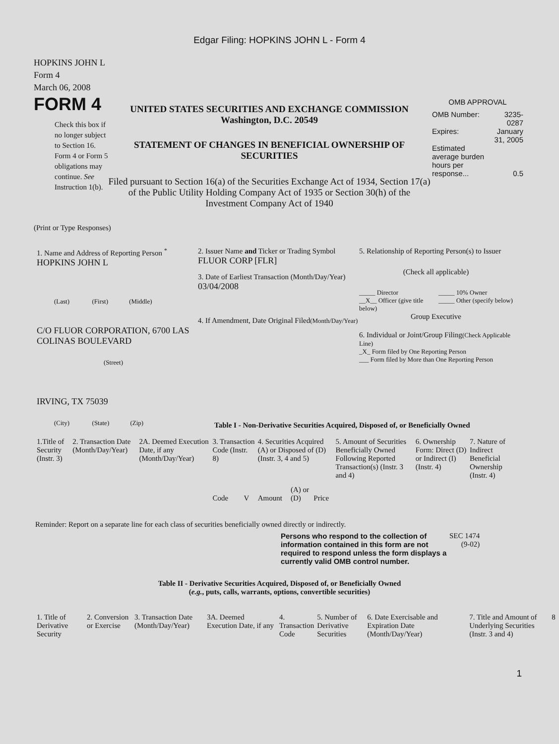Edgar Filing: HOPKINS JOHN L - Form 4
HOPKINS JOHN L
Form 4
March 06, 2008
FORM 4
Check this box if no longer subject to Section 16. Form 4 or Form 5 obligations may continue. See Instruction 1(b).
UNITED STATES SECURITIES AND EXCHANGE COMMISSION
Washington, D.C. 20549
STATEMENT OF CHANGES IN BENEFICIAL OWNERSHIP OF SECURITIES
Filed pursuant to Section 16(a) of the Securities Exchange Act of 1934, Section 17(a) of the Public Utility Holding Company Act of 1935 or Section 30(h) of the Investment Company Act of 1940
OMB APPROVAL
| OMB Number: | 3235-0287 |
| Expires: | January 31, 2005 |
| Estimated average burden hours per response... | 0.5 |
(Print or Type Responses)
1. Name and Address of Reporting Person <sup>*</sup>
HOPKINS JOHN L
(Last) (First) (Middle)
C/O FLUOR CORPORATION, 6700 LAS COLINAS BOULEVARD
(Street)
IRVING, TX 75039
(City) (State) (Zip)
2. Issuer Name and Ticker or Trading Symbol
FLUOR CORP [FLR]
3. Date of Earliest Transaction (Month/Day/Year)
03/04/2008
4. If Amendment, Date Original Filed(Month/Day/Year)
5. Relationship of Reporting Person(s) to Issuer
(Check all applicable)
_____ Director
__X__ Officer (give title below)
_____ 10% Owner
_____ Other (specify below)
Group Executive
6. Individual or Joint/Group Filing(Check Applicable Line)
_X_ Form filed by One Reporting Person
___ Form filed by More than One Reporting Person
Table I - Non-Derivative Securities Acquired, Disposed of, or Beneficially Owned
| 1.Title of Security (Instr. 3) | 2. Transaction Date (Month/Day/Year) | 2A. Deemed Execution Date, if any (Month/Day/Year) | 3. Transaction Code (Instr. 8) | | 4. Securities Acquired (A) or Disposed of (D) (Instr. 3, 4 and 5) | | | 5. Amount of Securities Beneficially Owned Following Reported Transaction(s) (Instr. 3 and 4) | 6. Ownership Form: Direct (D) or Indirect (I) (Instr. 4) | 7. Nature of Indirect Beneficial Ownership (Instr. 4) |
| --- | --- | --- | --- | --- | --- | --- | --- | --- | --- | --- |
| | | | Code | V | Amount | (A) or (D) | Price | | | |
Reminder: Report on a separate line for each class of securities beneficially owned directly or indirectly.
Persons who respond to the collection of information contained in this form are not required to respond unless the form displays a currently valid OMB control number.
SEC 1474
(9-02)
Table II - Derivative Securities Acquired, Disposed of, or Beneficially Owned
(e.g., puts, calls, warrants, options, convertible securities)
| 1. Title of Derivative Security | 2. Conversion or Exercise | 3. Transaction Date (Month/Day/Year) | 3A. Deemed Execution Date, if any | 4. Transaction Code | 5. Number of Derivative Securities | 6. Date Exercisable and Expiration Date (Month/Day/Year) | 7. Title and Amount of Underlying Securities (Instr. 3 and 4) | 8 |
| --- | --- | --- | --- | --- | --- | --- | --- | --- |
1